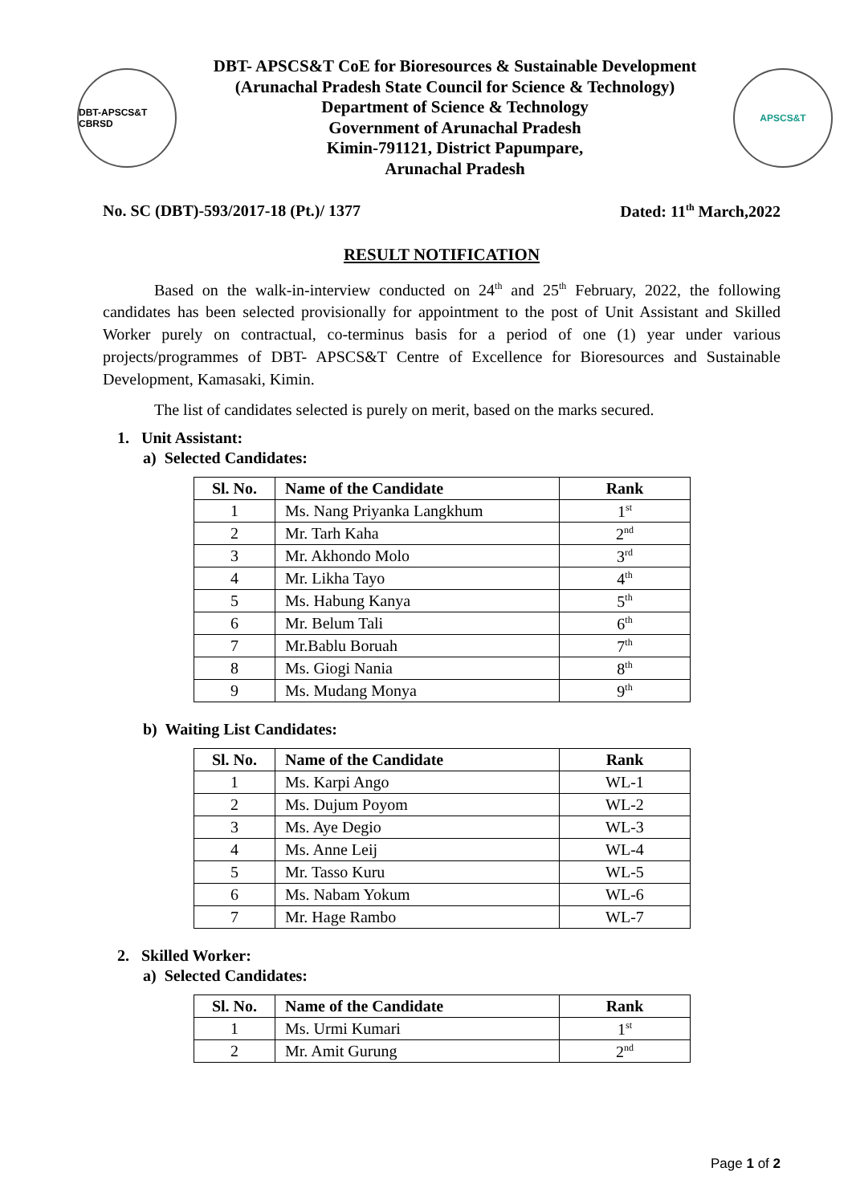DBT-APSCS&T CBRSD
DBT- APSCS&T CoE for Bioresources & Sustainable Development
(Arunachal Pradesh State Council for Science & Technology)
Department of Science & Technology
Government of Arunachal Pradesh
Kimin-791121, District Papumpare,
Arunachal Pradesh
APSCS&T
No. SC (DBT)-593/2017-18 (Pt.)/ 1377 Dated: 11<sup>th</sup> March,2022
RESULT NOTIFICATION
Based on the walk-in-interview conducted on 24<sup>th</sup> and 25<sup>th</sup> February, 2022, the following candidates has been selected provisionally for appointment to the post of Unit Assistant and Skilled Worker purely on contractual, co-terminus basis for a period of one (1) year under various projects/programmes of DBT- APSCS&T Centre of Excellence for Bioresources and Sustainable Development, Kamasaki, Kimin.
The list of candidates selected is purely on merit, based on the marks secured.
1. Unit Assistant:
a) Selected Candidates:
| Sl. No. | Name of the Candidate | Rank |
| --- | --- | --- |
| 1 | Ms. Nang Priyanka Langkhum | 1<sup>st</sup> |
| 2 | Mr. Tarh Kaha | 2<sup>nd</sup> |
| 3 | Mr. Akhondo Molo | 3<sup>rd</sup> |
| 4 | Mr. Likha Tayo | 4<sup>th</sup> |
| 5 | Ms. Habung Kanya | 5<sup>th</sup> |
| 6 | Mr. Belum Tali | 6<sup>th</sup> |
| 7 | Mr.Bablu Boruah | 7<sup>th</sup> |
| 8 | Ms. Giogi Nania | 8<sup>th</sup> |
| 9 | Ms. Mudang Monya | 9<sup>th</sup> |
b) Waiting List Candidates:
| Sl. No. | Name of the Candidate | Rank |
| --- | --- | --- |
| 1 | Ms. Karpi Ango | WL-1 |
| 2 | Ms. Dujum Poyom | WL-2 |
| 3 | Ms. Aye Degio | WL-3 |
| 4 | Ms. Anne Leij | WL-4 |
| 5 | Mr. Tasso Kuru | WL-5 |
| 6 | Ms. Nabam Yokum | WL-6 |
| 7 | Mr. Hage Rambo | WL-7 |
2. Skilled Worker:
a) Selected Candidates:
| Sl. No. | Name of the Candidate | Rank |
| --- | --- | --- |
| 1 | Ms. Urmi Kumari | 1<sup>st</sup> |
| 2 | Mr. Amit Gurung | 2<sup>nd</sup> |
Page 1 of 2